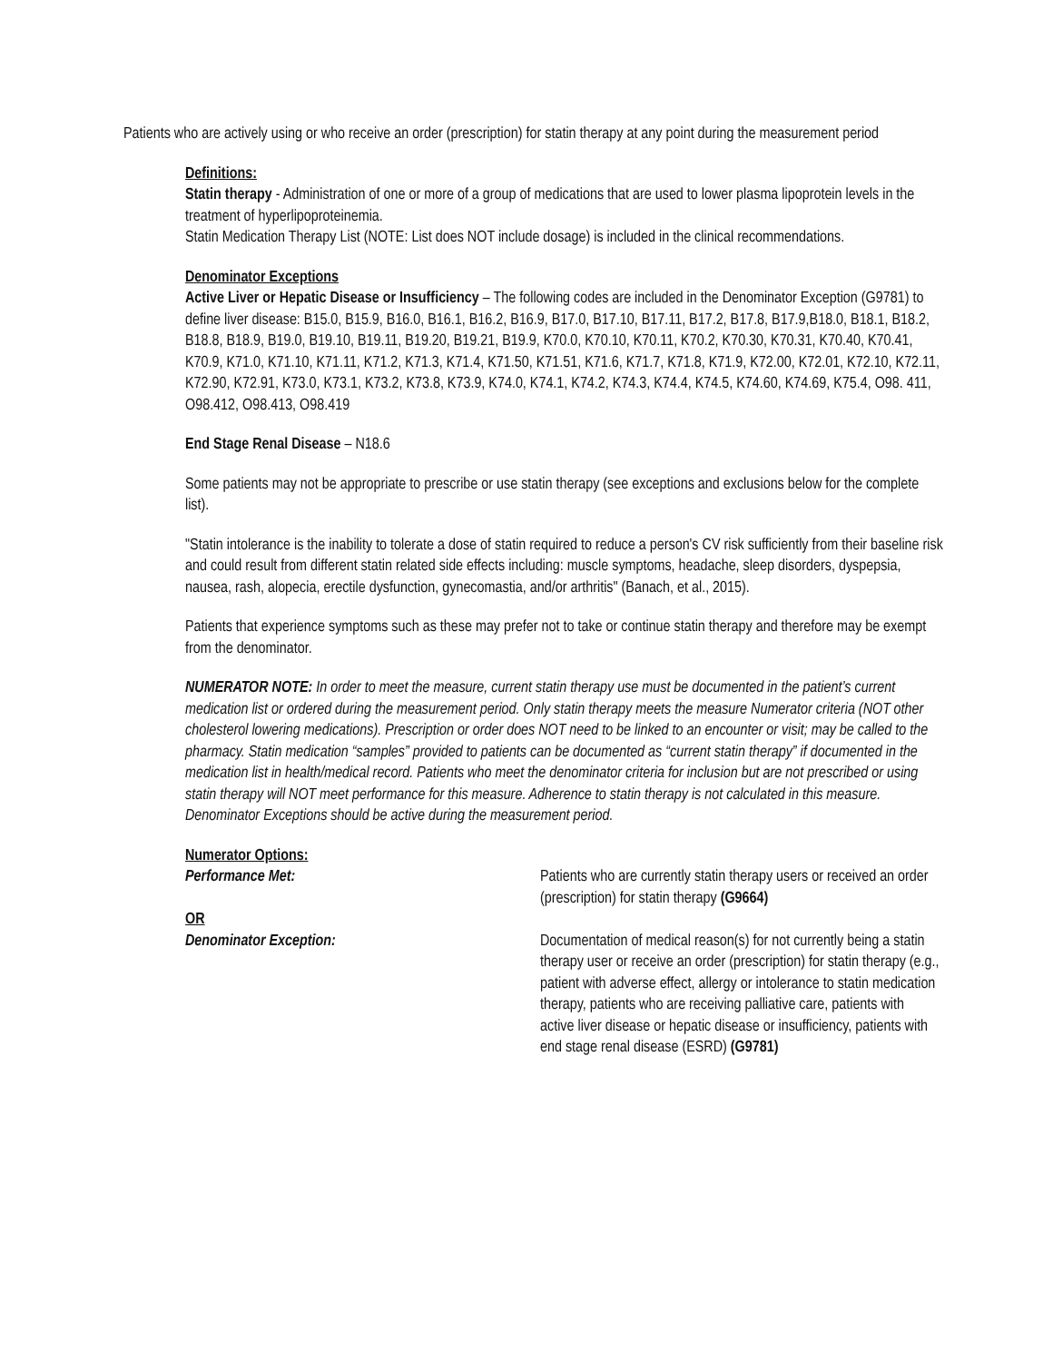Patients who are actively using or who receive an order (prescription) for statin therapy at any point during the measurement period
Definitions:
Statin therapy - Administration of one or more of a group of medications that are used to lower plasma lipoprotein levels in the treatment of hyperlipoproteinemia.
Statin Medication Therapy List (NOTE: List does NOT include dosage) is included in the clinical recommendations.
Denominator Exceptions
Active Liver or Hepatic Disease or Insufficiency – The following codes are included in the Denominator Exception (G9781) to define liver disease: B15.0, B15.9, B16.0, B16.1, B16.2, B16.9, B17.0, B17.10, B17.11, B17.2, B17.8, B17.9,B18.0, B18.1, B18.2, B18.8, B18.9, B19.0, B19.10, B19.11, B19.20, B19.21, B19.9, K70.0, K70.10, K70.11, K70.2, K70.30, K70.31, K70.40, K70.41, K70.9, K71.0, K71.10, K71.11, K71.2, K71.3, K71.4, K71.50, K71.51, K71.6, K71.7, K71.8, K71.9, K72.00, K72.01, K72.10, K72.11, K72.90, K72.91, K73.0, K73.1, K73.2, K73.8, K73.9, K74.0, K74.1, K74.2, K74.3, K74.4, K74.5, K74.60, K74.69, K75.4, O98. 411, O98.412, O98.413, O98.419
End Stage Renal Disease – N18.6
Some patients may not be appropriate to prescribe or use statin therapy (see exceptions and exclusions below for the complete list).
"Statin intolerance is the inability to tolerate a dose of statin required to reduce a person's CV risk sufficiently from their baseline risk and could result from different statin related side effects including: muscle symptoms, headache, sleep disorders, dyspepsia, nausea, rash, alopecia, erectile dysfunction, gynecomastia, and/or arthritis" (Banach, et al., 2015).
Patients that experience symptoms such as these may prefer not to take or continue statin therapy and therefore may be exempt from the denominator.
NUMERATOR NOTE: In order to meet the measure, current statin therapy use must be documented in the patient’s current medication list or ordered during the measurement period. Only statin therapy meets the measure Numerator criteria (NOT other cholesterol lowering medications). Prescription or order does NOT need to be linked to an encounter or visit; may be called to the pharmacy. Statin medication “samples” provided to patients can be documented as “current statin therapy” if documented in the medication list in health/medical record. Patients who meet the denominator criteria for inclusion but are not prescribed or using statin therapy will NOT meet performance for this measure. Adherence to statin therapy is not calculated in this measure. Denominator Exceptions should be active during the measurement period.
Numerator Options:
Performance Met: Patients who are currently statin therapy users or received an order (prescription) for statin therapy (G9664)
OR
Denominator Exception: Documentation of medical reason(s) for not currently being a statin therapy user or receive an order (prescription) for statin therapy (e.g., patient with adverse effect, allergy or intolerance to statin medication therapy, patients who are receiving palliative care, patients with active liver disease or hepatic disease or insufficiency, patients with end stage renal disease (ESRD) (G9781)